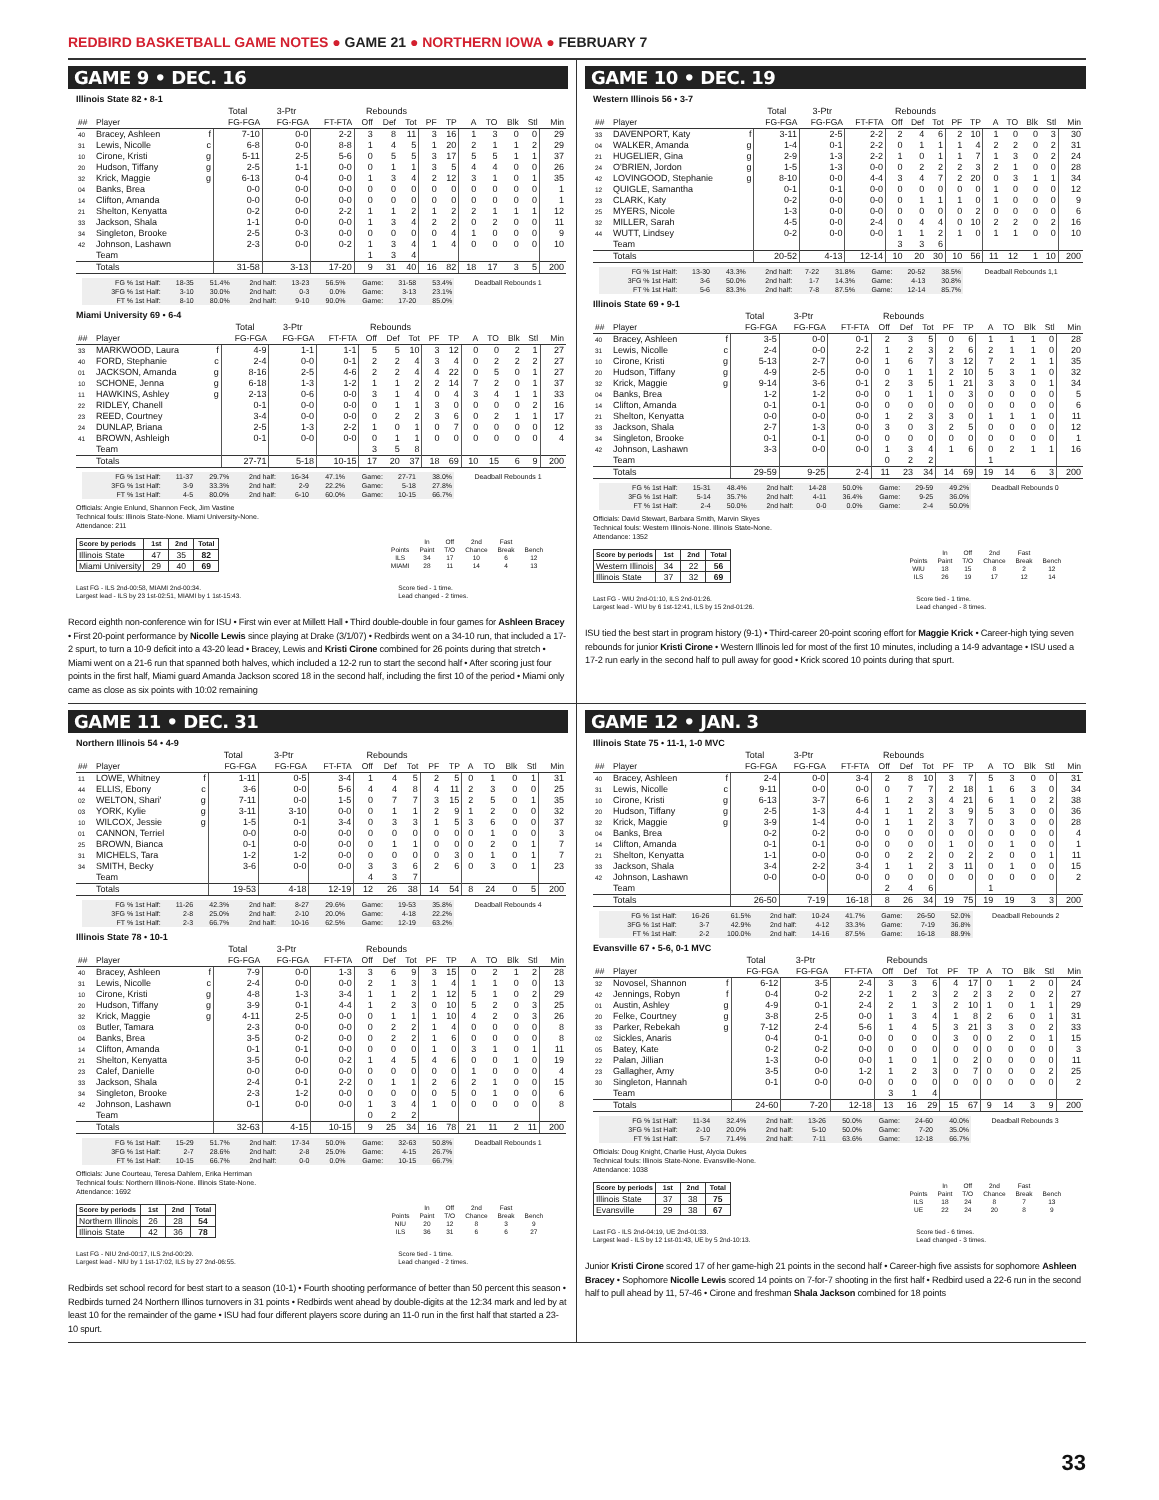REDBIRD BASKETBALL GAME NOTES ● GAME 21 ● NORTHERN IOWA ● FEBRUARY 7
GAME 9 • DEC. 16
Illinois State 82 • 8-1
| | | | Total | 3-Ptr | | Rebounds | | | | | | | | | |
| --- | --- | --- | --- | --- | --- | --- | --- | --- | --- | --- | --- | --- | --- | --- | --- |
| ## | Player | | FG-FGA | FG-FGA | FT-FTA | Off | Def | Tot | PF | TP | A | TO | Blk | Stl | Min |
| 40 | Bracey, Ashleen | f | 7-10 | 0-0 | 2-2 | 3 | 8 | 11 | 3 | 16 | 1 | 3 | 0 | 0 | 29 |
| 31 | Lewis, Nicolle | c | 6-8 | 0-0 | 8-8 | 1 | 4 | 5 | 1 | 20 | 2 | 1 | 1 | 2 | 29 |
| 10 | Cirone, Kristi | g | 5-11 | 2-5 | 5-6 | 0 | 5 | 5 | 3 | 17 | 5 | 5 | 1 | 1 | 37 |
| 20 | Hudson, Tiffany | g | 2-5 | 1-1 | 0-0 | 0 | 1 | 1 | 3 | 5 | 4 | 4 | 0 | 0 | 26 |
| 32 | Krick, Maggie | g | 6-13 | 0-4 | 0-0 | 1 | 3 | 4 | 2 | 12 | 3 | 1 | 0 | 1 | 35 |
| 04 | Banks, Brea | | 0-0 | 0-0 | 0-0 | 0 | 0 | 0 | 0 | 0 | 0 | 0 | 0 | 0 | 1 |
| 14 | Clifton, Amanda | | 0-0 | 0-0 | 0-0 | 0 | 0 | 0 | 0 | 0 | 0 | 0 | 0 | 0 | 1 |
| 21 | Shelton, Kenyatta | | 0-2 | 0-0 | 2-2 | 1 | 1 | 2 | 1 | 2 | 2 | 1 | 1 | 1 | 12 |
| 33 | Jackson, Shala | | 1-1 | 0-0 | 0-0 | 1 | 3 | 4 | 2 | 2 | 0 | 2 | 0 | 0 | 11 |
| 34 | Singleton, Brooke | | 2-5 | 0-3 | 0-0 | 0 | 0 | 0 | 0 | 4 | 1 | 0 | 0 | 0 | 9 |
| 42 | Johnson, Lashawn | | 2-3 | 0-0 | 0-2 | 1 | 3 | 4 | 1 | 4 | 0 | 0 | 0 | 0 | 10 |
| | Team | | | | | 1 | 3 | 4 | | | | | | | |
| | Totals | | 31-58 | 3-13 | 17-20 | 9 | 31 | 40 | 16 | 82 | 18 | 17 | 3 | 5 | 200 |
| FG % 1st Half: | 18-35 | 51.4% | 2nd half: | 13-23 | 56.5% | Game: | 31-58 | 53.4% | Deadball Rebounds 1 |
| 3FG % 1st Half: | 3-10 | 30.0% | 2nd half: | 0-3 | 0.0% | Game: | 3-13 | 23.1% | |
| FT % 1st Half: | 8-10 | 80.0% | 2nd half: | 9-10 | 90.0% | Game: | 17-20 | 85.0% | |
Miami University 69 • 6-4
| | | | Total | 3-Ptr | | Rebounds | | | | | | | | | |
| --- | --- | --- | --- | --- | --- | --- | --- | --- | --- | --- | --- | --- | --- | --- | --- |
| ## | Player | | FG-FGA | FG-FGA | FT-FTA | Off | Def | Tot | PF | TP | A | TO | Blk | Stl | Min |
| 33 | MARKWOOD, Laura | f | 4-9 | 1-1 | 1-1 | 5 | 5 | 10 | 3 | 12 | 0 | 0 | 2 | 1 | 27 |
| 40 | FORD, Stephanie | c | 2-4 | 0-0 | 0-1 | 2 | 2 | 4 | 3 | 4 | 0 | 2 | 2 | 2 | 27 |
| 01 | JACKSON, Amanda | g | 8-16 | 2-5 | 4-6 | 2 | 2 | 4 | 4 | 22 | 0 | 5 | 0 | 1 | 27 |
| 10 | SCHONE, Jenna | g | 6-18 | 1-3 | 1-2 | 1 | 1 | 2 | 2 | 14 | 7 | 2 | 0 | 1 | 37 |
| 11 | HAWKINS, Ashley | g | 2-13 | 0-6 | 0-0 | 3 | 1 | 4 | 0 | 4 | 3 | 4 | 1 | 1 | 33 |
| 22 | RIDLEY, Chanell | | 0-1 | 0-0 | 0-0 | 0 | 1 | 1 | 3 | 0 | 0 | 0 | 0 | 2 | 16 |
| 23 | REED, Courtney | | 3-4 | 0-0 | 0-0 | 0 | 2 | 2 | 3 | 6 | 0 | 2 | 1 | 1 | 17 |
| 24 | DUNLAP, Briana | | 2-5 | 1-3 | 2-2 | 1 | 0 | 1 | 0 | 7 | 0 | 0 | 0 | 0 | 12 |
| 41 | BROWN, Ashleigh | | 0-1 | 0-0 | 0-0 | 0 | 1 | 1 | 0 | 0 | 0 | 0 | 0 | 0 | 4 |
| | Team | | | | | 3 | 5 | 8 | | | | | | | |
| | Totals | | 27-71 | 5-18 | 10-15 | 17 | 20 | 37 | 18 | 69 | 10 | 15 | 6 | 9 | 200 |
| FG % 1st Half: | 11-37 | 29.7% | 2nd half: | 16-34 | 47.1% | Game: | 27-71 | 38.0% | Deadball Rebounds 1 |
| 3FG % 1st Half: | 3-9 | 33.3% | 2nd half: | 2-9 | 22.2% | Game: | 5-18 | 27.8% | |
| FT % 1st Half: | 4-5 | 80.0% | 2nd half: | 6-10 | 60.0% | Game: | 10-15 | 66.7% | |
Officials: Angie Enlund, Shannon Feck, Jim Vastine
Technical fouls: Illinois State-None. Miami University-None.
Attendance: 211
| Score by periods | 1st | 2nd | Total |
| --- | --- | --- | --- |
| Illinois State | 47 | 35 | 82 |
| Miami University | 29 | 40 | 69 |
| Points | In Paint | Off T/O | 2nd Chance | Fast Break | Bench |
| --- | --- | --- | --- | --- | --- |
| ILS | 34 | 17 | 10 | 6 | 12 |
| MIAMI | 28 | 11 | 14 | 4 | 13 |
Last FG - ILS 2nd-00:58, MIAMI 2nd-00:34.
Largest lead - ILS by 23 1st-02:51, MIAMI by 1 1st-15:43.
Score tied - 1 time.
Lead changed - 2 times.
Record eighth non-conference win for ISU • First win ever at Millett Hall • Third double-double in four games for Ashleen Bracey • First 20-point performance by Nicolle Lewis since playing at Drake (3/1/07) • Redbirds went on a 34-10 run, that included a 17-2 spurt, to turn a 10-9 deficit into a 43-20 lead • Bracey, Lewis and Kristi Cirone combined for 26 points during that stretch • Miami went on a 21-6 run that spanned both halves, which included a 12-2 run to start the second half • After scoring just four points in the first half, Miami guard Amanda Jackson scored 18 in the second half, including the first 10 of the period • Miami only came as close as six points with 10:02 remaining
GAME 10 • DEC. 19
Western Illinois 56 • 3-7
| | | | Total | 3-Ptr | | Rebounds | | | | | | | | | |
| --- | --- | --- | --- | --- | --- | --- | --- | --- | --- | --- | --- | --- | --- | --- | --- |
| ## | Player | | FG-FGA | FG-FGA | FT-FTA | Off | Def | Tot | PF | TP | A | TO | Blk | Stl | Min |
| 33 | DAVENPORT, Katy | f | 3-11 | 2-5 | 2-2 | 2 | 4 | 6 | 2 | 10 | 1 | 0 | 0 | 3 | 30 |
| 04 | WALKER, Amanda | g | 1-4 | 0-1 | 2-2 | 0 | 1 | 1 | 1 | 4 | 2 | 2 | 0 | 2 | 31 |
| 21 | HUGELIER, Gina | g | 2-9 | 1-3 | 2-2 | 1 | 0 | 1 | 1 | 7 | 1 | 3 | 0 | 2 | 24 |
| 24 | O'BRIEN, Jordon | g | 1-5 | 1-3 | 0-0 | 0 | 2 | 2 | 2 | 3 | 2 | 1 | 0 | 0 | 28 |
| 42 | LOVINGOOD, Stephanie | g | 8-10 | 0-0 | 4-4 | 3 | 4 | 7 | 2 | 20 | 0 | 3 | 1 | 1 | 34 |
| 12 | QUIGLE, Samantha | | 0-1 | 0-1 | 0-0 | 0 | 0 | 0 | 0 | 0 | 1 | 0 | 0 | 0 | 12 |
| 23 | CLARK, Katy | | 0-2 | 0-0 | 0-0 | 0 | 1 | 1 | 1 | 0 | 1 | 0 | 0 | 0 | 9 |
| 25 | MYERS, Nicole | | 1-3 | 0-0 | 0-0 | 0 | 0 | 0 | 0 | 2 | 0 | 0 | 0 | 0 | 6 |
| 32 | MILLER, Sarah | | 4-5 | 0-0 | 2-4 | 0 | 4 | 4 | 0 | 10 | 2 | 2 | 0 | 2 | 16 |
| 44 | WUTT, Lindsey | | 0-2 | 0-0 | 0-0 | 1 | 1 | 2 | 1 | 0 | 1 | 1 | 0 | 0 | 10 |
| | Team | | | | | 3 | 3 | 6 | | | | | | | |
| | Totals | | 20-52 | 4-13 | 12-14 | 10 | 20 | 30 | 10 | 56 | 11 | 12 | 1 | 10 | 200 |
| FG % 1st Half: | 13-30 | 43.3% | 2nd half: | 7-22 | 31.8% | Game: | 20-52 | 38.5% | Deadball Rebounds 1,1 |
| 3FG % 1st Half: | 3-6 | 50.0% | 2nd half: | 1-7 | 14.3% | Game: | 4-13 | 30.8% | |
| FT % 1st Half: | 5-6 | 83.3% | 2nd half: | 7-8 | 87.5% | Game: | 12-14 | 85.7% | |
Illinois State 69 • 9-1
| | | | Total | 3-Ptr | | Rebounds | | | | | | | | | |
| --- | --- | --- | --- | --- | --- | --- | --- | --- | --- | --- | --- | --- | --- | --- | --- |
| ## | Player | | FG-FGA | FG-FGA | FT-FTA | Off | Def | Tot | PF | TP | A | TO | Blk | Stl | Min |
| 40 | Bracey, Ashleen | f | 3-5 | 0-0 | 0-1 | 2 | 3 | 5 | 0 | 6 | 1 | 1 | 1 | 0 | 28 |
| 31 | Lewis, Nicolle | c | 2-4 | 0-0 | 2-2 | 1 | 2 | 3 | 2 | 6 | 2 | 1 | 1 | 0 | 20 |
| 10 | Cirone, Kristi | g | 5-13 | 2-7 | 0-0 | 1 | 6 | 7 | 3 | 12 | 7 | 2 | 1 | 1 | 35 |
| 20 | Hudson, Tiffany | g | 4-9 | 2-5 | 0-0 | 0 | 1 | 1 | 2 | 10 | 5 | 3 | 1 | 0 | 32 |
| 32 | Krick, Maggie | g | 9-14 | 3-6 | 0-1 | 2 | 3 | 5 | 1 | 21 | 3 | 3 | 0 | 1 | 34 |
| 04 | Banks, Brea | | 1-2 | 1-2 | 0-0 | 0 | 1 | 1 | 0 | 3 | 0 | 0 | 0 | 0 | 5 |
| 14 | Clifton, Amanda | | 0-1 | 0-1 | 0-0 | 0 | 0 | 0 | 0 | 0 | 0 | 0 | 0 | 0 | 6 |
| 21 | Shelton, Kenyatta | | 0-0 | 0-0 | 0-0 | 1 | 2 | 3 | 3 | 0 | 1 | 1 | 1 | 0 | 11 |
| 33 | Jackson, Shala | | 2-7 | 1-3 | 0-0 | 3 | 0 | 3 | 2 | 5 | 0 | 0 | 0 | 0 | 12 |
| 34 | Singleton, Brooke | | 0-1 | 0-1 | 0-0 | 0 | 0 | 0 | 0 | 0 | 0 | 0 | 0 | 0 | 1 |
| 42 | Johnson, Lashawn | | 3-3 | 0-0 | 0-0 | 1 | 3 | 4 | 1 | 6 | 0 | 2 | 1 | 1 | 16 |
| | Team | | | | | 0 | 2 | 2 | | | 1 | | | | |
| | Totals | | 29-59 | 9-25 | 2-4 | 11 | 23 | 34 | 14 | 69 | 19 | 14 | 6 | 3 | 200 |
| FG % 1st Half: | 15-31 | 48.4% | 2nd half: | 14-28 | 50.0% | Game: | 29-59 | 49.2% | Deadball Rebounds 0 |
| 3FG % 1st Half: | 5-14 | 35.7% | 2nd half: | 4-11 | 36.4% | Game: | 9-25 | 36.0% | |
| FT % 1st Half: | 2-4 | 50.0% | 2nd half: | 0-0 | 0.0% | Game: | 2-4 | 50.0% | |
Officials: David Stewart, Barbara Smith, Marvin Skyes
Technical fouls: Western Illinois-None. Illinois State-None.
Attendance: 1352
| Score by periods | 1st | 2nd | Total |
| --- | --- | --- | --- |
| Western Illinois | 34 | 22 | 56 |
| Illinois State | 37 | 32 | 69 |
| Points | In Paint | Off T/O | 2nd Chance | Fast Break | Bench |
| --- | --- | --- | --- | --- | --- |
| WIU | 18 | 15 | 8 | 2 | 12 |
| ILS | 26 | 19 | 17 | 12 | 14 |
Last FG - WIU 2nd-01:10, ILS 2nd-01:26.
Largest lead - WIU by 6 1st-12:41, ILS by 15 2nd-01:26.
Score tied - 1 time.
Lead changed - 8 times.
ISU tied the best start in program history (9-1) • Third-career 20-point scoring effort for Maggie Krick • Career-high tying seven rebounds for junior Kristi Cirone • Western Illinois led for most of the first 10 minutes, including a 14-9 advantage • ISU used a 17-2 run early in the second half to pull away for good • Krick scored 10 points during that spurt.
GAME 11 • DEC. 31
Northern Illinois 54 • 4-9
| | | | Total | 3-Ptr | | Rebounds | | | | | | | | | |
| --- | --- | --- | --- | --- | --- | --- | --- | --- | --- | --- | --- | --- | --- | --- | --- |
| ## | Player | | FG-FGA | FG-FGA | FT-FTA | Off | Def | Tot | PF | TP | A | TO | Blk | Stl | Min |
| 11 | LOWE, Whitney | f | 1-11 | 0-5 | 3-4 | 1 | 4 | 5 | 2 | 5 | 0 | 1 | 0 | 1 | 31 |
| 44 | ELLIS, Ebony | c | 3-6 | 0-0 | 5-6 | 4 | 4 | 8 | 4 | 11 | 2 | 3 | 0 | 0 | 25 |
| 02 | WELTON, Shari' | g | 7-11 | 0-0 | 1-5 | 0 | 7 | 7 | 3 | 15 | 2 | 5 | 0 | 1 | 35 |
| 03 | YORK, Kylie | g | 3-11 | 3-10 | 0-0 | 0 | 1 | 1 | 2 | 9 | 1 | 2 | 0 | 0 | 32 |
| 10 | WILCOX, Jessie | g | 1-5 | 0-1 | 3-4 | 0 | 3 | 3 | 1 | 5 | 3 | 6 | 0 | 0 | 37 |
| 01 | CANNON, Terriel | | 0-0 | 0-0 | 0-0 | 0 | 0 | 0 | 0 | 0 | 0 | 1 | 0 | 0 | 3 |
| 25 | BROWN, Bianca | | 0-1 | 0-0 | 0-0 | 0 | 1 | 1 | 0 | 0 | 0 | 2 | 0 | 1 | 7 |
| 31 | MICHELS, Tara | | 1-2 | 1-2 | 0-0 | 0 | 0 | 0 | 0 | 3 | 0 | 1 | 0 | 1 | 7 |
| 34 | SMITH, Becky | | 3-6 | 0-0 | 0-0 | 3 | 3 | 6 | 2 | 6 | 0 | 3 | 0 | 1 | 23 |
| | Team | | | | | 4 | 3 | 7 | | | | | | | |
| | Totals | | 19-53 | 4-18 | 12-19 | 12 | 26 | 38 | 14 | 54 | 8 | 24 | 0 | 5 | 200 |
| FG % 1st Half: | 11-26 | 42.3% | 2nd half: | 8-27 | 29.6% | Game: | 19-53 | 35.8% | Deadball Rebounds 4 |
| 3FG % 1st Half: | 2-8 | 25.0% | 2nd half: | 2-10 | 20.0% | Game: | 4-18 | 22.2% | |
| FT % 1st Half: | 2-3 | 66.7% | 2nd half: | 10-16 | 62.5% | Game: | 12-19 | 63.2% | |
Illinois State 78 • 10-1
| | | | Total | 3-Ptr | | Rebounds | | | | | | | | | |
| --- | --- | --- | --- | --- | --- | --- | --- | --- | --- | --- | --- | --- | --- | --- | --- |
| ## | Player | | FG-FGA | FG-FGA | FT-FTA | Off | Def | Tot | PF | TP | A | TO | Blk | Stl | Min |
| 40 | Bracey, Ashleen | f | 7-9 | 0-0 | 1-3 | 3 | 6 | 9 | 3 | 15 | 0 | 2 | 1 | 2 | 28 |
| 31 | Lewis, Nicolle | c | 2-4 | 0-0 | 0-0 | 2 | 1 | 3 | 1 | 4 | 1 | 1 | 0 | 0 | 13 |
| 10 | Cirone, Kristi | g | 4-8 | 1-3 | 3-4 | 1 | 1 | 2 | 1 | 12 | 5 | 1 | 0 | 2 | 29 |
| 20 | Hudson, Tiffany | g | 3-9 | 0-1 | 4-4 | 1 | 2 | 3 | 0 | 10 | 5 | 2 | 0 | 3 | 25 |
| 32 | Krick, Maggie | g | 4-11 | 2-5 | 0-0 | 0 | 1 | 1 | 1 | 10 | 4 | 2 | 0 | 3 | 26 |
| 03 | Butler, Tamara | | 2-3 | 0-0 | 0-0 | 0 | 2 | 2 | 1 | 4 | 0 | 0 | 0 | 0 | 8 |
| 04 | Banks, Brea | | 3-5 | 0-2 | 0-0 | 0 | 2 | 2 | 1 | 6 | 0 | 0 | 0 | 0 | 8 |
| 14 | Clifton, Amanda | | 0-1 | 0-1 | 0-0 | 0 | 0 | 0 | 1 | 0 | 3 | 1 | 0 | 1 | 11 |
| 21 | Shelton, Kenyatta | | 3-5 | 0-0 | 0-2 | 1 | 4 | 5 | 4 | 6 | 0 | 0 | 1 | 0 | 19 |
| 23 | Calef, Danielle | | 0-0 | 0-0 | 0-0 | 0 | 0 | 0 | 0 | 0 | 1 | 0 | 0 | 0 | 4 |
| 33 | Jackson, Shala | | 2-4 | 0-1 | 2-2 | 0 | 1 | 1 | 2 | 6 | 2 | 1 | 0 | 0 | 15 |
| 34 | Singleton, Brooke | | 2-3 | 1-2 | 0-0 | 0 | 0 | 0 | 0 | 5 | 0 | 1 | 0 | 0 | 6 |
| 42 | Johnson, Lashawn | | 0-1 | 0-0 | 0-0 | 1 | 3 | 4 | 1 | 0 | 0 | 0 | 0 | 0 | 8 |
| | Team | | | | | 0 | 2 | 2 | | | | | | | |
| | Totals | | 32-63 | 4-15 | 10-15 | 9 | 25 | 34 | 16 | 78 | 21 | 11 | 2 | 11 | 200 |
| FG % 1st Half: | 15-29 | 51.7% | 2nd half: | 17-34 | 50.0% | Game: | 32-63 | 50.8% | Deadball Rebounds 1 |
| 3FG % 1st Half: | 2-7 | 28.6% | 2nd half: | 2-8 | 25.0% | Game: | 4-15 | 26.7% | |
| FT % 1st Half: | 10-15 | 66.7% | 2nd half: | 0-0 | 0.0% | Game: | 10-15 | 66.7% | |
Officials: June Courteau, Teresa Dahlem, Erika Herriman
Technical fouls: Northern Illinois-None. Illinois State-None.
Attendance: 1692
| Score by periods | 1st | 2nd | Total |
| --- | --- | --- | --- |
| Northern Illinois | 26 | 28 | 54 |
| Illinois State | 42 | 36 | 78 |
| Points | In Paint | Off T/O | 2nd Chance | Fast Break | Bench |
| --- | --- | --- | --- | --- | --- |
| NIU | 20 | 12 | 8 | 3 | 9 |
| ILS | 36 | 31 | 6 | 6 | 27 |
Last FG - NIU 2nd-00:17, ILS 2nd-00:29.
Largest lead - NIU by 1 1st-17:02, ILS by 27 2nd-06:55.
Score tied - 1 time.
Lead changed - 2 times.
Redbirds set school record for best start to a season (10-1) • Fourth shooting performance of better than 50 percent this season • Redbirds turned 24 Northern Illinos turnovers in 31 points • Redbirds went ahead by double-digits at the 12:34 mark and led by at least 10 for the remainder of the game • ISU had four different players score during an 11-0 run in the first half that started a 23-10 spurt.
GAME 12 • JAN. 3
Illinois State 75 • 11-1, 1-0 MVC
| | | | Total | 3-Ptr | | Rebounds | | | | | | | | | |
| --- | --- | --- | --- | --- | --- | --- | --- | --- | --- | --- | --- | --- | --- | --- | --- |
| ## | Player | | FG-FGA | FG-FGA | FT-FTA | Off | Def | Tot | PF | TP | A | TO | Blk | Stl | Min |
| 40 | Bracey, Ashleen | f | 2-4 | 0-0 | 3-4 | 2 | 8 | 10 | 3 | 7 | 5 | 3 | 0 | 0 | 31 |
| 31 | Lewis, Nicolle | c | 9-11 | 0-0 | 0-0 | 0 | 7 | 7 | 2 | 18 | 1 | 6 | 3 | 0 | 34 |
| 10 | Cirone, Kristi | g | 6-13 | 3-7 | 6-6 | 1 | 2 | 3 | 4 | 21 | 6 | 1 | 0 | 2 | 38 |
| 20 | Hudson, Tiffany | g | 2-5 | 1-3 | 4-4 | 1 | 1 | 2 | 3 | 9 | 5 | 3 | 0 | 0 | 36 |
| 32 | Krick, Maggie | g | 3-9 | 1-4 | 0-0 | 1 | 1 | 2 | 3 | 7 | 0 | 3 | 0 | 0 | 28 |
| 04 | Banks, Brea | | 0-2 | 0-2 | 0-0 | 0 | 0 | 0 | 0 | 0 | 0 | 0 | 0 | 0 | 4 |
| 14 | Clifton, Amanda | | 0-1 | 0-1 | 0-0 | 0 | 0 | 0 | 1 | 0 | 0 | 1 | 0 | 0 | 1 |
| 21 | Shelton, Kenyatta | | 1-1 | 0-0 | 0-0 | 0 | 2 | 2 | 0 | 2 | 2 | 0 | 0 | 1 | 11 |
| 33 | Jackson, Shala | | 3-4 | 2-2 | 3-4 | 1 | 1 | 2 | 3 | 11 | 0 | 1 | 0 | 0 | 15 |
| 42 | Johnson, Lashawn | | 0-0 | 0-0 | 0-0 | 0 | 0 | 0 | 0 | 0 | 0 | 0 | 0 | 0 | 2 |
| | Team | | | | | 2 | 4 | 6 | | | 1 | | | | |
| | Totals | | 26-50 | 7-19 | 16-18 | 8 | 26 | 34 | 19 | 75 | 19 | 19 | 3 | 3 | 200 |
| FG % 1st Half: | 16-26 | 61.5% | 2nd half: | 10-24 | 41.7% | Game: | 26-50 | 52.0% | Deadball Rebounds 2 |
| 3FG % 1st Half: | 3-7 | 42.9% | 2nd half: | 4-12 | 33.3% | Game: | 7-19 | 36.8% | |
| FT % 1st Half: | 2-2 | 100.0% | 2nd half: | 14-16 | 87.5% | Game: | 16-18 | 88.9% | |
Evansville 67 • 5-6, 0-1 MVC
| | | | Total | 3-Ptr | | Rebounds | | | | | | | | | |
| --- | --- | --- | --- | --- | --- | --- | --- | --- | --- | --- | --- | --- | --- | --- | --- |
| ## | Player | | FG-FGA | FG-FGA | FT-FTA | Off | Def | Tot | PF | TP | A | TO | Blk | Stl | Min |
| 32 | Novosel, Shannon | f | 6-12 | 3-5 | 2-4 | 3 | 3 | 6 | 4 | 17 | 0 | 1 | 2 | 0 | 24 |
| 42 | Jennings, Robyn | f | 0-4 | 0-2 | 2-2 | 1 | 2 | 3 | 2 | 2 | 3 | 2 | 0 | 2 | 27 |
| 01 | Austin, Ashley | g | 4-9 | 0-1 | 2-4 | 2 | 1 | 3 | 2 | 10 | 1 | 0 | 1 | 1 | 29 |
| 20 | Felke, Courtney | g | 3-8 | 2-5 | 0-0 | 1 | 3 | 4 | 1 | 8 | 2 | 6 | 0 | 1 | 31 |
| 33 | Parker, Rebekah | g | 7-12 | 2-4 | 5-6 | 1 | 4 | 5 | 3 | 21 | 3 | 3 | 0 | 2 | 33 |
| 02 | Sickles, Anaris | | 0-4 | 0-1 | 0-0 | 0 | 0 | 0 | 3 | 0 | 0 | 2 | 0 | 1 | 15 |
| 05 | Batey, Kate | | 0-2 | 0-2 | 0-0 | 0 | 0 | 0 | 0 | 0 | 0 | 0 | 0 | 0 | 3 |
| 22 | Palan, Jillian | | 1-3 | 0-0 | 0-0 | 1 | 0 | 1 | 0 | 2 | 0 | 0 | 0 | 0 | 11 |
| 23 | Gallagher, Amy | | 3-5 | 0-0 | 1-2 | 1 | 2 | 3 | 0 | 7 | 0 | 0 | 0 | 2 | 25 |
| 30 | Singleton, Hannah | | 0-1 | 0-0 | 0-0 | 0 | 0 | 0 | 0 | 0 | 0 | 0 | 0 | 0 | 2 |
| | Team | | | | | 3 | 1 | 4 | | | | | | | |
| | Totals | | 24-60 | 7-20 | 12-18 | 13 | 16 | 29 | 15 | 67 | 9 | 14 | 3 | 9 | 200 |
| FG % 1st Half: | 11-34 | 32.4% | 2nd half: | 13-26 | 50.0% | Game: | 24-60 | 40.0% | Deadball Rebounds 3 |
| 3FG % 1st Half: | 2-10 | 20.0% | 2nd half: | 5-10 | 50.0% | Game: | 7-20 | 35.0% | |
| FT % 1st Half: | 5-7 | 71.4% | 2nd half: | 7-11 | 63.6% | Game: | 12-18 | 66.7% | |
Officials: Doug Knight, Charlie Hust, Alycia Dukes
Technical fouls: Illinois State-None. Evansville-None.
Attendance: 1038
| Score by periods | 1st | 2nd | Total |
| --- | --- | --- | --- |
| Illinois State | 37 | 38 | 75 |
| Evansville | 29 | 38 | 67 |
| Points | In Paint | Off T/O | 2nd Chance | Fast Break | Bench |
| --- | --- | --- | --- | --- | --- |
| ILS | 18 | 24 | 8 | 7 | 13 |
| UE | 22 | 24 | 20 | 8 | 9 |
Last FG - ILS 2nd-04:19, UE 2nd-01:33.
Largest lead - ILS by 12 1st-01:43, UE by 5 2nd-10:13.
Score tied - 6 times.
Lead changed - 3 times.
Junior Kristi Cirone scored 17 of her game-high 21 points in the second half • Career-high five assists for sophomore Ashleen Bracey • Sophomore Nicolle Lewis scored 14 points on 7-for-7 shooting in the first half • Redbird used a 22-6 run in the second half to pull ahead by 11, 57-46 • Cirone and freshman Shala Jackson combined for 18 points
33